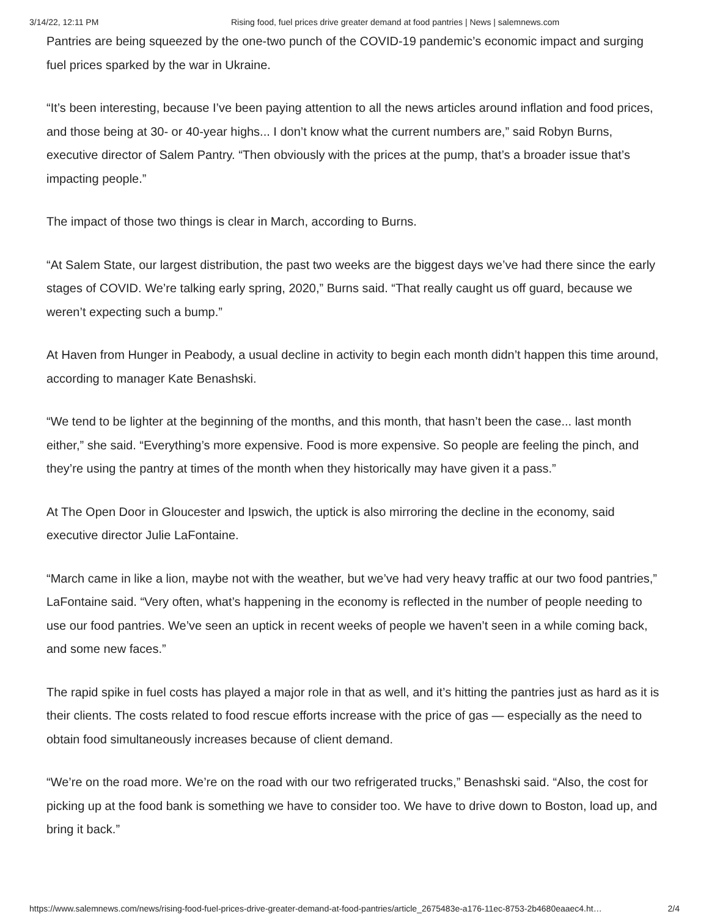3/14/22, 12:11 PM Rising food, fuel prices drive greater demand at food pantries | News | salemnews.com
Pantries are being squeezed by the one-two punch of the COVID-19 pandemic’s economic impact and surging fuel prices sparked by the war in Ukraine.
“It’s been interesting, because I’ve been paying attention to all the news articles around inflation and food prices, and those being at 30- or 40-year highs... I don’t know what the current numbers are,” said Robyn Burns, executive director of Salem Pantry. “Then obviously with the prices at the pump, that’s a broader issue that’s impacting people.”
The impact of those two things is clear in March, according to Burns.
“At Salem State, our largest distribution, the past two weeks are the biggest days we’ve had there since the early stages of COVID. We’re talking early spring, 2020,” Burns said. “That really caught us off guard, because we weren’t expecting such a bump.”
At Haven from Hunger in Peabody, a usual decline in activity to begin each month didn’t happen this time around, according to manager Kate Benashski.
“We tend to be lighter at the beginning of the months, and this month, that hasn’t been the case... last month either,” she said. “Everything’s more expensive. Food is more expensive. So people are feeling the pinch, and they’re using the pantry at times of the month when they historically may have given it a pass.”
At The Open Door in Gloucester and Ipswich, the uptick is also mirroring the decline in the economy, said executive director Julie LaFontaine.
“March came in like a lion, maybe not with the weather, but we’ve had very heavy traffic at our two food pantries,” LaFontaine said. “Very often, what’s happening in the economy is reflected in the number of people needing to use our food pantries. We’ve seen an uptick in recent weeks of people we haven’t seen in a while coming back, and some new faces.”
The rapid spike in fuel costs has played a major role in that as well, and it’s hitting the pantries just as hard as it is their clients. The costs related to food rescue efforts increase with the price of gas — especially as the need to obtain food simultaneously increases because of client demand.
“We’re on the road more. We’re on the road with our two refrigerated trucks,” Benashski said. “Also, the cost for picking up at the food bank is something we have to consider too. We have to drive down to Boston, load up, and bring it back.”
https://www.salemnews.com/news/rising-food-fuel-prices-drive-greater-demand-at-food-pantries/article_2675483e-a176-11ec-8753-2b4680eaaec4.ht… 2/4